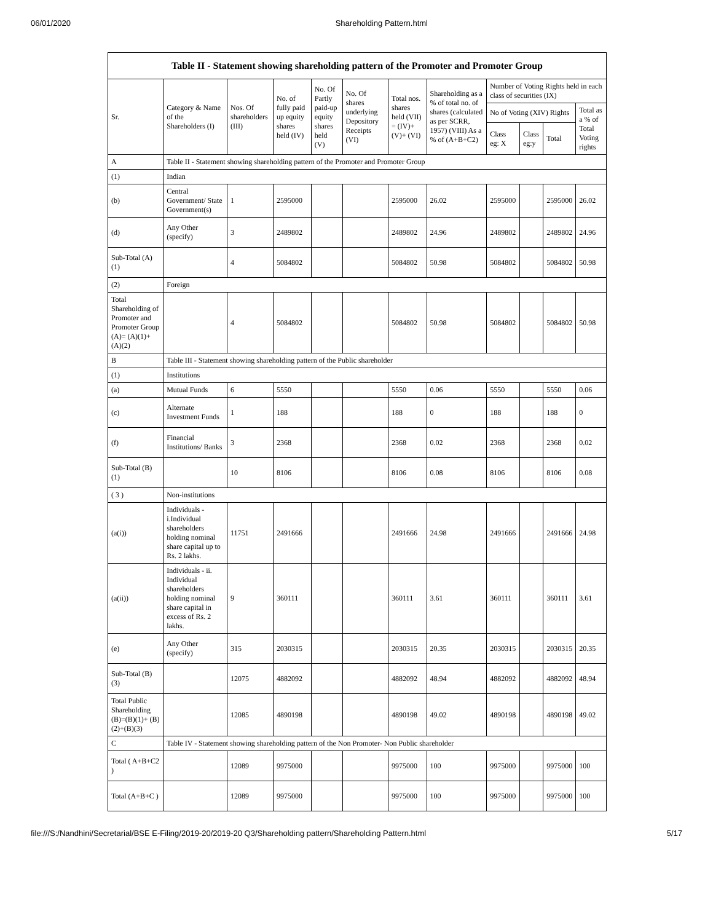06/01/2020 Shareholding Pattern.html
Table II - Statement showing shareholding pattern of the Promoter and Promoter Group
| Sr. | Category & Name of the Shareholders (I) | Nos. Of shareholders (III) | No. of fully paid up equity shares held (IV) | No. Of Partly paid-up equity shares held (V) | No. Of shares underlying Depository Receipts (VI) | Total nos. shares held (VII) = (IV)+ (V)+ (VI) | Shareholding as a % of total no. of shares (calculated as per SCRR, 1957) (VIII) As a % of (A+B+C2) | Number of Voting Rights held in each class of securities (IX) | | | |
| --- | --- | --- | --- | --- | --- | --- | --- | --- | --- | --- | --- |
| | | | | | | | | No of Voting (XIV) Rights | | | Total as a % of Total Voting rights |
| | | | | | | | | Class eg: X | Class eg:y | Total | |
| A | Table II - Statement showing shareholding pattern of the Promoter and Promoter Group | | | | | | | | | | |
| (1) | Indian | | | | | | | | | | |
| (b) | Central Government/ State Government(s) | 1 | 2595000 | | | 2595000 | 26.02 | 2595000 | | 2595000 | 26.02 |
| (d) | Any Other (specify) | 3 | 2489802 | | | 2489802 | 24.96 | 2489802 | | 2489802 | 24.96 |
| Sub-Total (A) (1) | | 4 | 5084802 | | | 5084802 | 50.98 | 5084802 | | 5084802 | 50.98 |
| (2) | Foreign | | | | | | | | | | |
| Total Shareholding of Promoter and Promoter Group (A)= (A)(1)+(A)(2) | | 4 | 5084802 | | | 5084802 | 50.98 | 5084802 | | 5084802 | 50.98 |
| B | Table III - Statement showing shareholding pattern of the Public shareholder | | | | | | | | | | |
| (1) | Institutions | | | | | | | | | | |
| (a) | Mutual Funds | 6 | 5550 | | | 5550 | 0.06 | 5550 | | 5550 | 0.06 |
| (c) | Alternate Investment Funds | 1 | 188 | | | 188 | 0 | 188 | | 188 | 0 |
| (f) | Financial Institutions/ Banks | 3 | 2368 | | | 2368 | 0.02 | 2368 | | 2368 | 0.02 |
| Sub-Total (B) (1) | | 10 | 8106 | | | 8106 | 0.08 | 8106 | | 8106 | 0.08 |
| ( 3 ) | Non-institutions | | | | | | | | | | |
| (a(i)) | Individuals - i.Individual shareholders holding nominal share capital up to Rs. 2 lakhs. | 11751 | 2491666 | | | 2491666 | 24.98 | 2491666 | | 2491666 | 24.98 |
| (a(ii)) | Individuals - ii. Individual shareholders holding nominal share capital in excess of Rs. 2 lakhs. | 9 | 360111 | | | 360111 | 3.61 | 360111 | | 360111 | 3.61 |
| (e) | Any Other (specify) | 315 | 2030315 | | | 2030315 | 20.35 | 2030315 | | 2030315 | 20.35 |
| Sub-Total (B) (3) | | 12075 | 4882092 | | | 4882092 | 48.94 | 4882092 | | 4882092 | 48.94 |
| Total Public Shareholding (B)=(B)(1)+ (B)(2)+(B)(3) | | 12085 | 4890198 | | | 4890198 | 49.02 | 4890198 | | 4890198 | 49.02 |
| C | Table IV - Statement showing shareholding pattern of the Non Promoter- Non Public shareholder | | | | | | | | | | |
| Total ( A+B+C2 ) | | 12089 | 9975000 | | | 9975000 | 100 | 9975000 | | 9975000 | 100 |
| Total (A+B+C ) | | 12089 | 9975000 | | | 9975000 | 100 | 9975000 | | 9975000 | 100 |
file:///S:/Nandhini/Secretarial/BSE E-Filing/2019-20/2019-20 Q3/Shareholding pattern/Shareholding Pattern.html 5/17